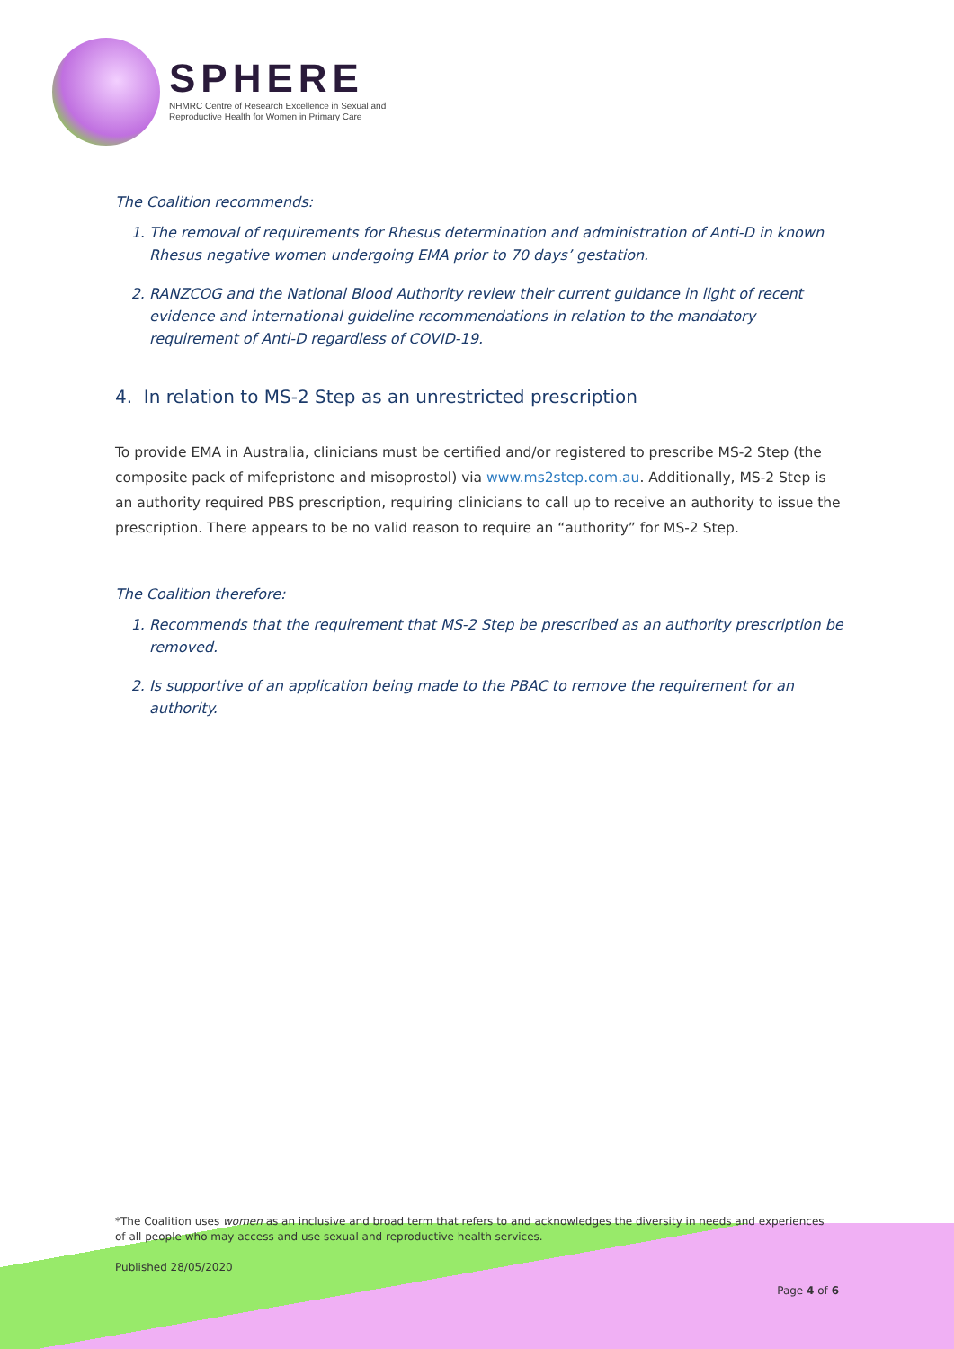SPHERE
NHMRC Centre of Research Excellence in Sexual and
Reproductive Health for Women in Primary Care
The Coalition recommends:
1. The removal of requirements for Rhesus determination and administration of Anti-D in known Rhesus negative women undergoing EMA prior to 70 days’ gestation.
2. RANZCOG and the National Blood Authority review their current guidance in light of recent evidence and international guideline recommendations in relation to the mandatory requirement of Anti-D regardless of COVID-19.
4. In relation to MS-2 Step as an unrestricted prescription
To provide EMA in Australia, clinicians must be certified and/or registered to prescribe MS-2 Step (the composite pack of mifepristone and misoprostol) via www.ms2step.com.au. Additionally, MS-2 Step is an authority required PBS prescription, requiring clinicians to call up to receive an authority to issue the prescription. There appears to be no valid reason to require an “authority” for MS-2 Step.
The Coalition therefore:
1. Recommends that the requirement that MS-2 Step be prescribed as an authority prescription be removed.
2. Is supportive of an application being made to the PBAC to remove the requirement for an authority.
*The Coalition uses women as an inclusive and broad term that refers to and acknowledges the diversity in needs and experiences of all people who may access and use sexual and reproductive health services.
Published 28/05/2020
Page 4 of 6